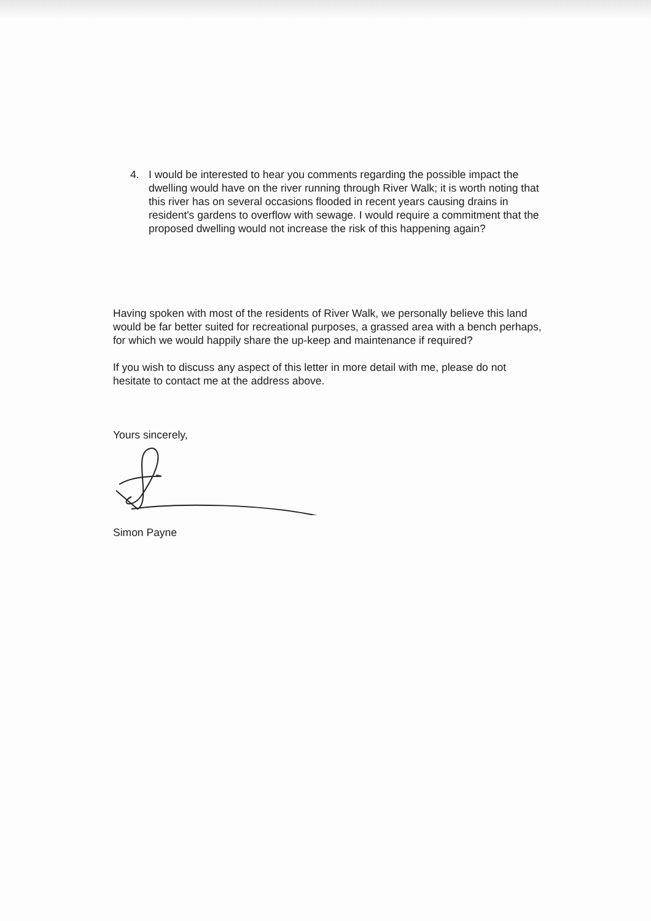4. I would be interested to hear you comments regarding the possible impact the dwelling would have on the river running through River Walk; it is worth noting that this river has on several occasions flooded in recent years causing drains in resident's gardens to overflow with sewage. I would require a commitment that the proposed dwelling would not increase the risk of this happening again?
Having spoken with most of the residents of River Walk, we personally believe this land would be far better suited for recreational purposes, a grassed area with a bench perhaps, for which we would happily share the up-keep and maintenance if required?
If you wish to discuss any aspect of this letter in more detail with me, please do not hesitate to contact me at the address above.
Yours sincerely,
Simon Payne